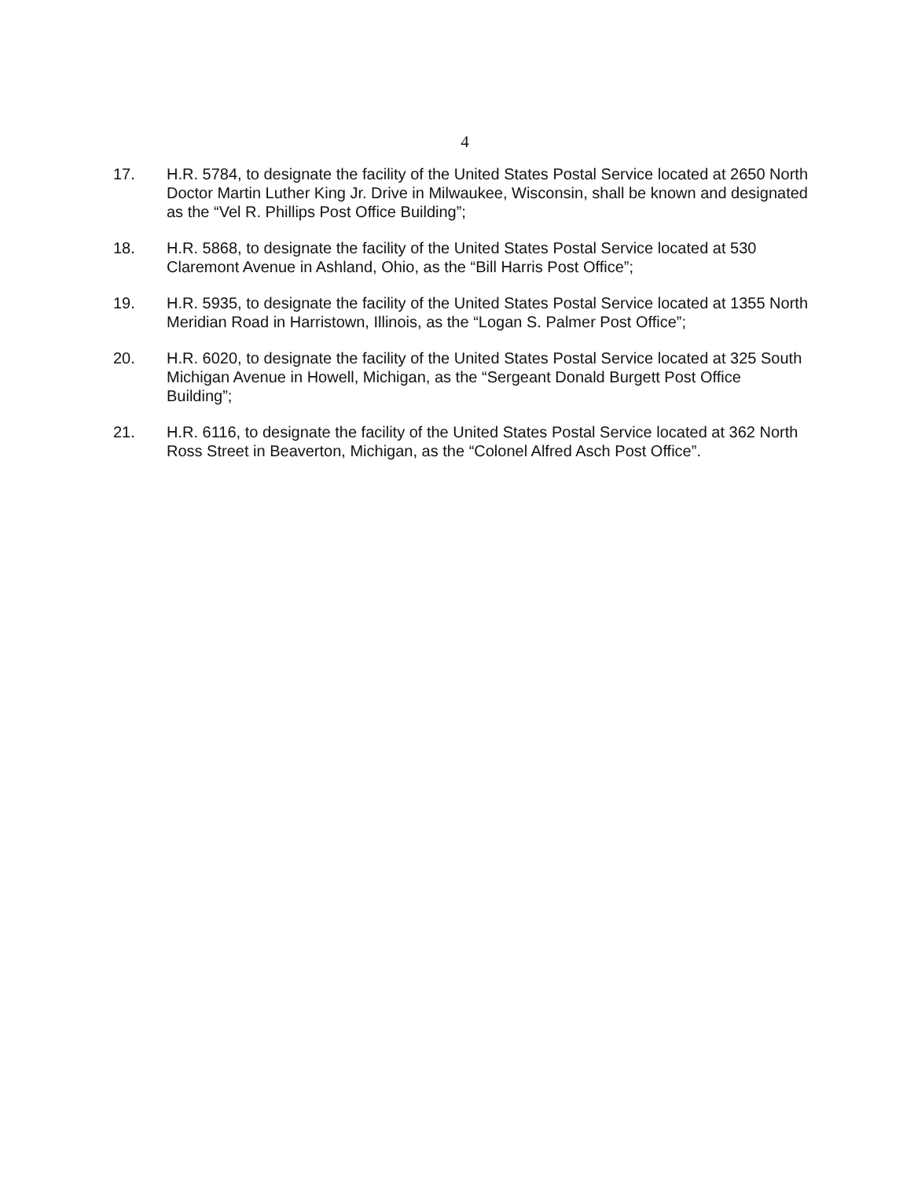4
17. H.R. 5784, to designate the facility of the United States Postal Service located at 2650 North Doctor Martin Luther King Jr. Drive in Milwaukee, Wisconsin, shall be known and designated as the “Vel R. Phillips Post Office Building”;
18. H.R. 5868, to designate the facility of the United States Postal Service located at 530 Claremont Avenue in Ashland, Ohio, as the “Bill Harris Post Office”;
19. H.R. 5935, to designate the facility of the United States Postal Service located at 1355 North Meridian Road in Harristown, Illinois, as the “Logan S. Palmer Post Office”;
20. H.R. 6020, to designate the facility of the United States Postal Service located at 325 South Michigan Avenue in Howell, Michigan, as the “Sergeant Donald Burgett Post Office Building”;
21. H.R. 6116, to designate the facility of the United States Postal Service located at 362 North Ross Street in Beaverton, Michigan, as the “Colonel Alfred Asch Post Office”.